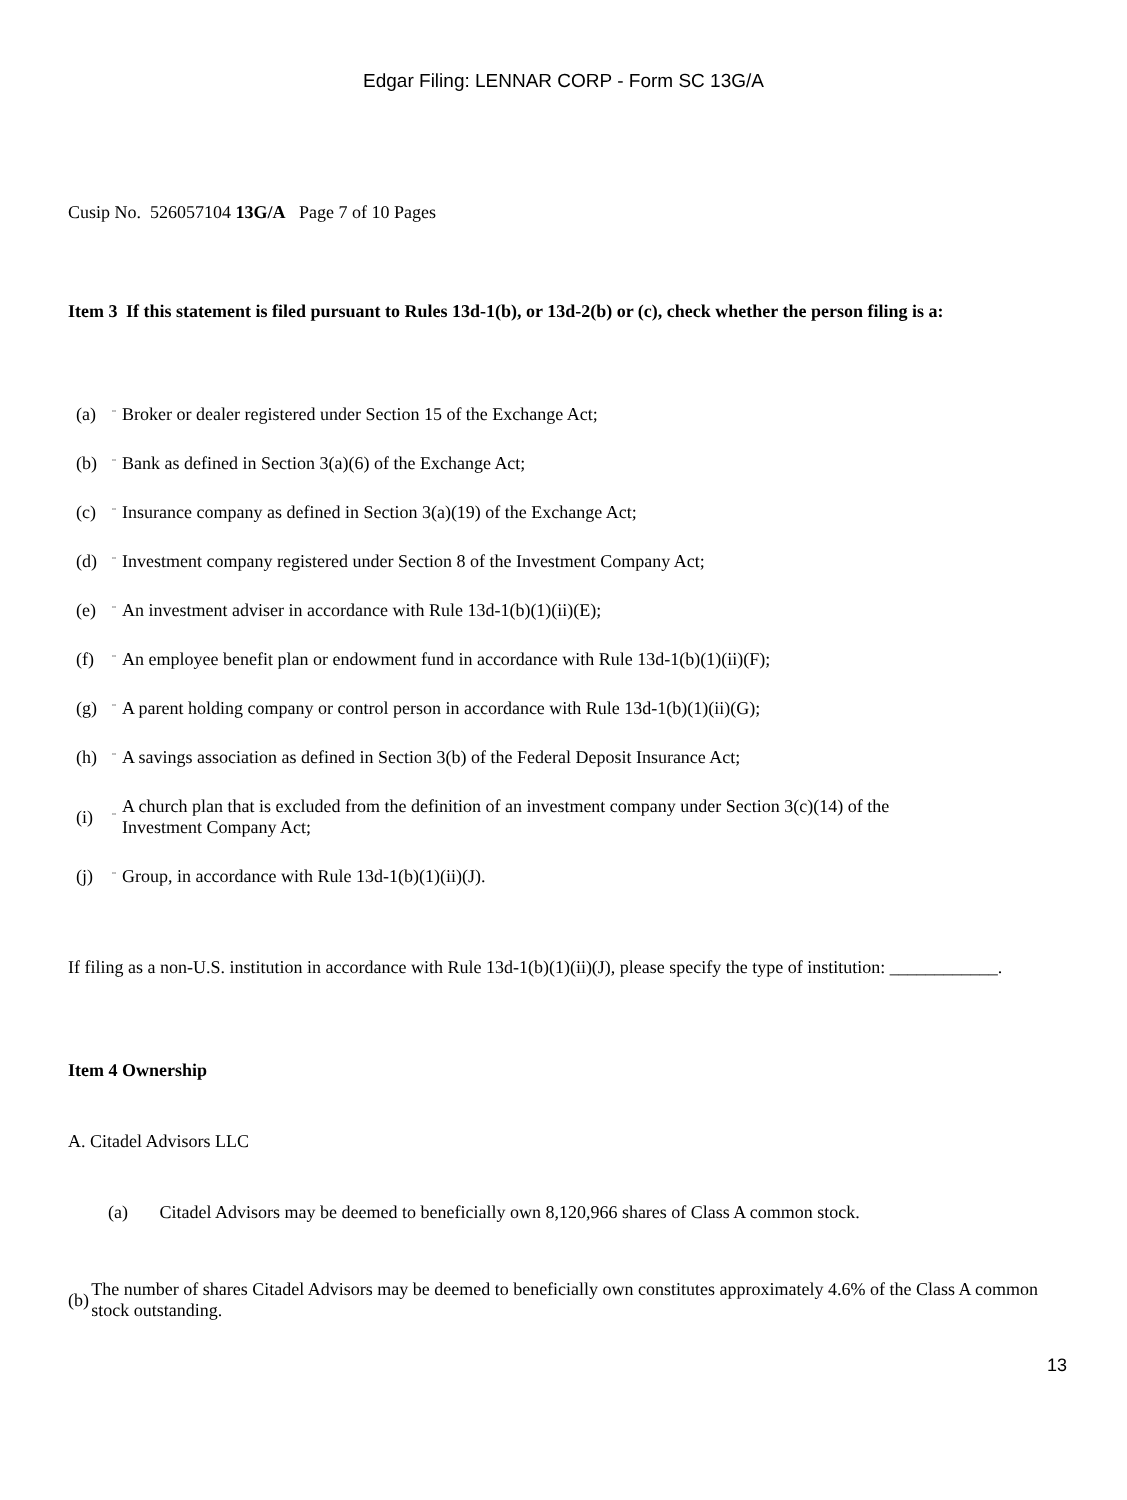Edgar Filing: LENNAR CORP - Form SC 13G/A
Cusip No. 526057104 13G/A Page 7 of 10 Pages
Item 3 If this statement is filed pursuant to Rules 13d-1(b), or 13d-2(b) or (c), check whether the person filing is a:
(a) ¨ Broker or dealer registered under Section 15 of the Exchange Act;
(b) ¨ Bank as defined in Section 3(a)(6) of the Exchange Act;
(c) ¨ Insurance company as defined in Section 3(a)(19) of the Exchange Act;
(d) ¨ Investment company registered under Section 8 of the Investment Company Act;
(e) ¨ An investment adviser in accordance with Rule 13d-1(b)(1)(ii)(E);
(f) ¨ An employee benefit plan or endowment fund in accordance with Rule 13d-1(b)(1)(ii)(F);
(g) ¨ A parent holding company or control person in accordance with Rule 13d-1(b)(1)(ii)(G);
(h) ¨ A savings association as defined in Section 3(b) of the Federal Deposit Insurance Act;
(i) ¨ A church plan that is excluded from the definition of an investment company under Section 3(c)(14) of the
Investment Company Act;
(j) ¨ Group, in accordance with Rule 13d-1(b)(1)(ii)(J).
If filing as a non-U.S. institution in accordance with Rule 13d-1(b)(1)(ii)(J), please specify the type of institution: ____________.
Item 4 Ownership
A. Citadel Advisors LLC
(a) Citadel Advisors may be deemed to beneficially own 8,120,966 shares of Class A common stock.
(b) The number of shares Citadel Advisors may be deemed to beneficially own constitutes approximately 4.6% of the Class A common stock outstanding.
13